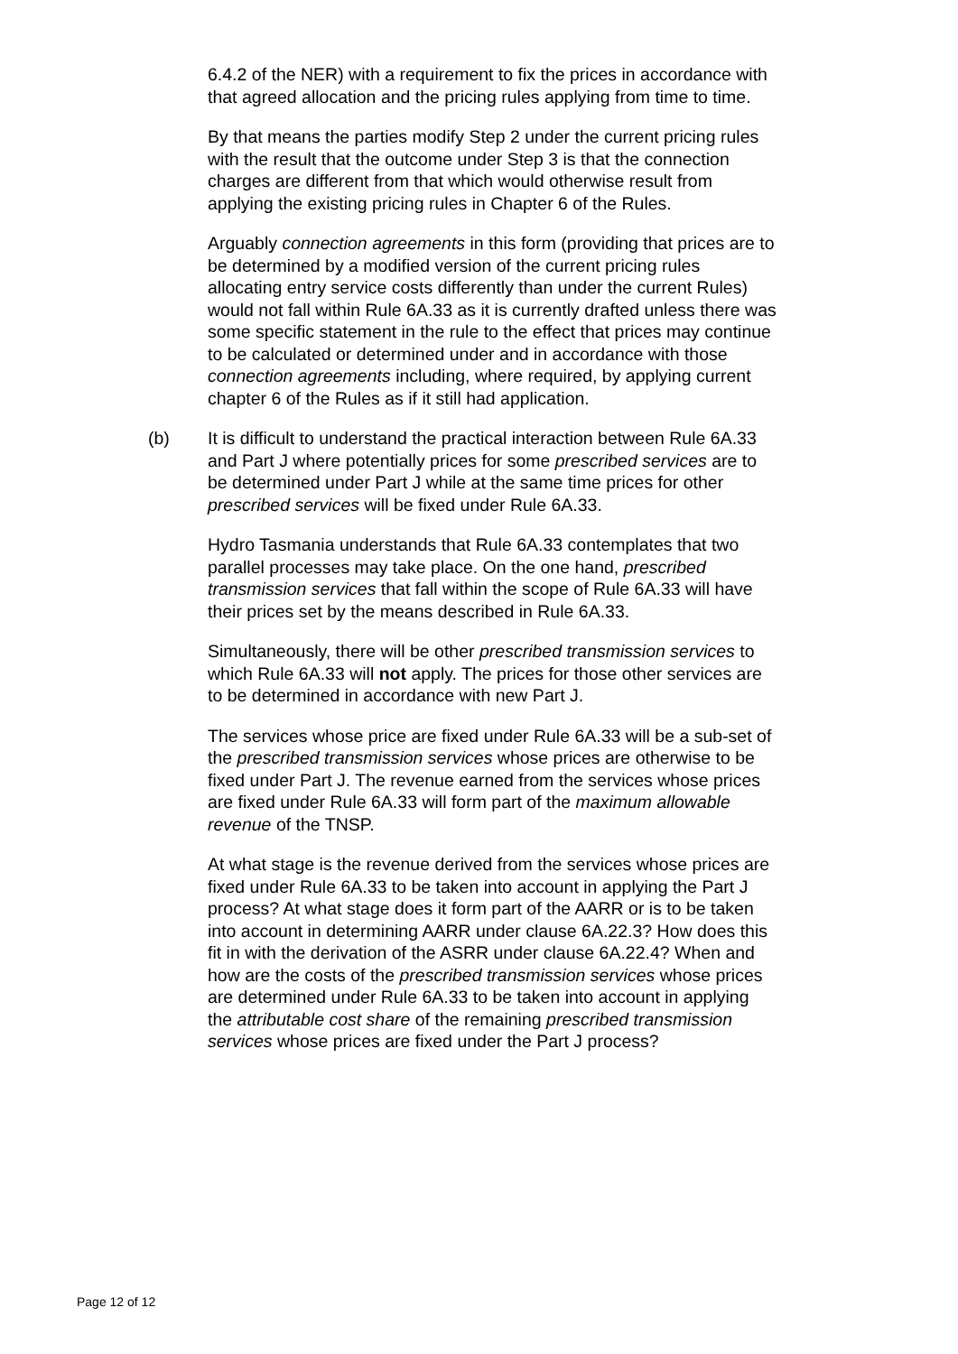6.4.2 of the NER) with a requirement to fix the prices in accordance with that agreed allocation and the pricing rules applying from time to time.
By that means the parties modify Step 2 under the current pricing rules with the result that the outcome under Step 3 is that the connection charges are different from that which would otherwise result from applying the existing pricing rules in Chapter 6 of the Rules.
Arguably connection agreements in this form (providing that prices are to be determined by a modified version of the current pricing rules allocating entry service costs differently than under the current Rules) would not fall within Rule 6A.33 as it is currently drafted unless there was some specific statement in the rule to the effect that prices may continue to be calculated or determined under and in accordance with those connection agreements including, where required, by applying current chapter 6 of the Rules as if it still had application.
(b) It is difficult to understand the practical interaction between Rule 6A.33 and Part J where potentially prices for some prescribed services are to be determined under Part J while at the same time prices for other prescribed services will be fixed under Rule 6A.33.
Hydro Tasmania understands that Rule 6A.33 contemplates that two parallel processes may take place. On the one hand, prescribed transmission services that fall within the scope of Rule 6A.33 will have their prices set by the means described in Rule 6A.33.
Simultaneously, there will be other prescribed transmission services to which Rule 6A.33 will not apply. The prices for those other services are to be determined in accordance with new Part J.
The services whose price are fixed under Rule 6A.33 will be a sub-set of the prescribed transmission services whose prices are otherwise to be fixed under Part J. The revenue earned from the services whose prices are fixed under Rule 6A.33 will form part of the maximum allowable revenue of the TNSP.
At what stage is the revenue derived from the services whose prices are fixed under Rule 6A.33 to be taken into account in applying the Part J process? At what stage does it form part of the AARR or is to be taken into account in determining AARR under clause 6A.22.3? How does this fit in with the derivation of the ASRR under clause 6A.22.4? When and how are the costs of the prescribed transmission services whose prices are determined under Rule 6A.33 to be taken into account in applying the attributable cost share of the remaining prescribed transmission services whose prices are fixed under the Part J process?
Page 12 of 12